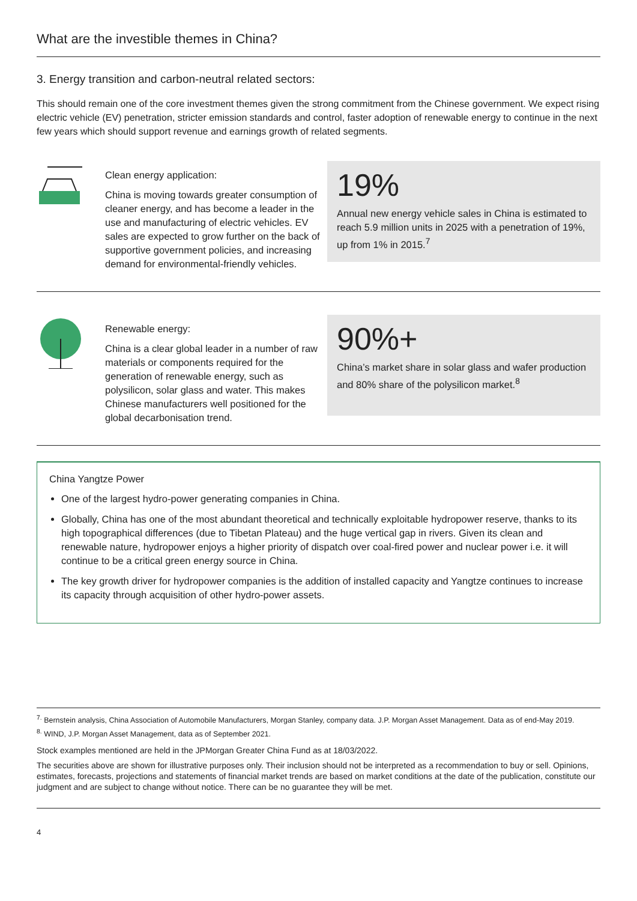What are the investible themes in China?
3. Energy transition and carbon-neutral related sectors:
This should remain one of the core investment themes given the strong commitment from the Chinese government. We expect rising electric vehicle (EV) penetration, stricter emission standards and control, faster adoption of renewable energy to continue in the next few years which should support revenue and earnings growth of related segments.
Clean energy application:
China is moving towards greater consumption of cleaner energy, and has become a leader in the use and manufacturing of electric vehicles. EV sales are expected to grow further on the back of supportive government policies, and increasing demand for environmental-friendly vehicles.
19%
Annual new energy vehicle sales in China is estimated to reach 5.9 million units in 2025 with a penetration of 19%, up from 1% in 2015.<sup>7</sup>
Renewable energy:
China is a clear global leader in a number of raw materials or components required for the generation of renewable energy, such as polysilicon, solar glass and water. This makes Chinese manufacturers well positioned for the global decarbonisation trend.
90%+
China’s market share in solar glass and wafer production and 80% share of the polysilicon market.<sup>8</sup>
China Yangtze Power
One of the largest hydro-power generating companies in China.
Globally, China has one of the most abundant theoretical and technically exploitable hydropower reserve, thanks to its high topographical differences (due to Tibetan Plateau) and the huge vertical gap in rivers. Given its clean and renewable nature, hydropower enjoys a higher priority of dispatch over coal-fired power and nuclear power i.e. it will continue to be a critical green energy source in China.
The key growth driver for hydropower companies is the addition of installed capacity and Yangtze continues to increase its capacity through acquisition of other hydro-power assets.
<sup>7.</sup> Bernstein analysis, China Association of Automobile Manufacturers, Morgan Stanley, company data. J.P. Morgan Asset Management. Data as of end-May 2019.
<sup>8.</sup> WIND, J.P. Morgan Asset Management, data as of September 2021.
Stock examples mentioned are held in the JPMorgan Greater China Fund as at 18/03/2022.
The securities above are shown for illustrative purposes only. Their inclusion should not be interpreted as a recommendation to buy or sell. Opinions, estimates, forecasts, projections and statements of financial market trends are based on market conditions at the date of the publication, constitute our judgment and are subject to change without notice. There can be no guarantee they will be met.
4